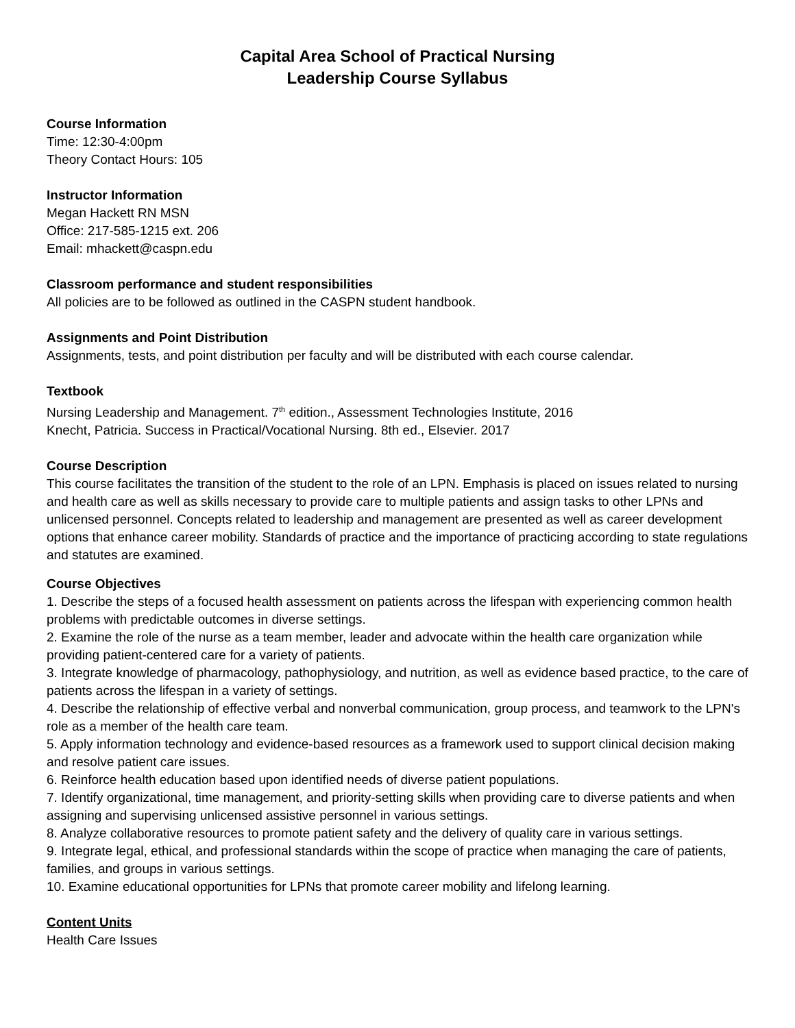Capital Area School of Practical Nursing
Leadership Course Syllabus
Course Information
Time: 12:30-4:00pm
Theory Contact Hours: 105
Instructor Information
Megan Hackett RN MSN
Office: 217-585-1215 ext. 206
Email: mhackett@caspn.edu
Classroom performance and student responsibilities
All policies are to be followed as outlined in the CASPN student handbook.
Assignments and Point Distribution
Assignments, tests, and point distribution per faculty and will be distributed with each course calendar.
Textbook
Nursing Leadership and Management. 7<sup>th</sup> edition., Assessment Technologies Institute, 2016
Knecht, Patricia. Success in Practical/Vocational Nursing. 8th ed., Elsevier. 2017
Course Description
This course facilitates the transition of the student to the role of an LPN. Emphasis is placed on issues related to nursing and health care as well as skills necessary to provide care to multiple patients and assign tasks to other LPNs and unlicensed personnel. Concepts related to leadership and management are presented as well as career development options that enhance career mobility. Standards of practice and the importance of practicing according to state regulations and statutes are examined.
Course Objectives
1. Describe the steps of a focused health assessment on patients across the lifespan with experiencing common health problems with predictable outcomes in diverse settings.
2. Examine the role of the nurse as a team member, leader and advocate within the health care organization while providing patient-centered care for a variety of patients.
3. Integrate knowledge of pharmacology, pathophysiology, and nutrition, as well as evidence based practice, to the care of patients across the lifespan in a variety of settings.
4. Describe the relationship of effective verbal and nonverbal communication, group process, and teamwork to the LPN's role as a member of the health care team.
5. Apply information technology and evidence-based resources as a framework used to support clinical decision making and resolve patient care issues.
6. Reinforce health education based upon identified needs of diverse patient populations.
7. Identify organizational, time management, and priority-setting skills when providing care to diverse patients and when assigning and supervising unlicensed assistive personnel in various settings.
8. Analyze collaborative resources to promote patient safety and the delivery of quality care in various settings.
9. Integrate legal, ethical, and professional standards within the scope of practice when managing the care of patients, families, and groups in various settings.
10. Examine educational opportunities for LPNs that promote career mobility and lifelong learning.
Content Units
Health Care Issues